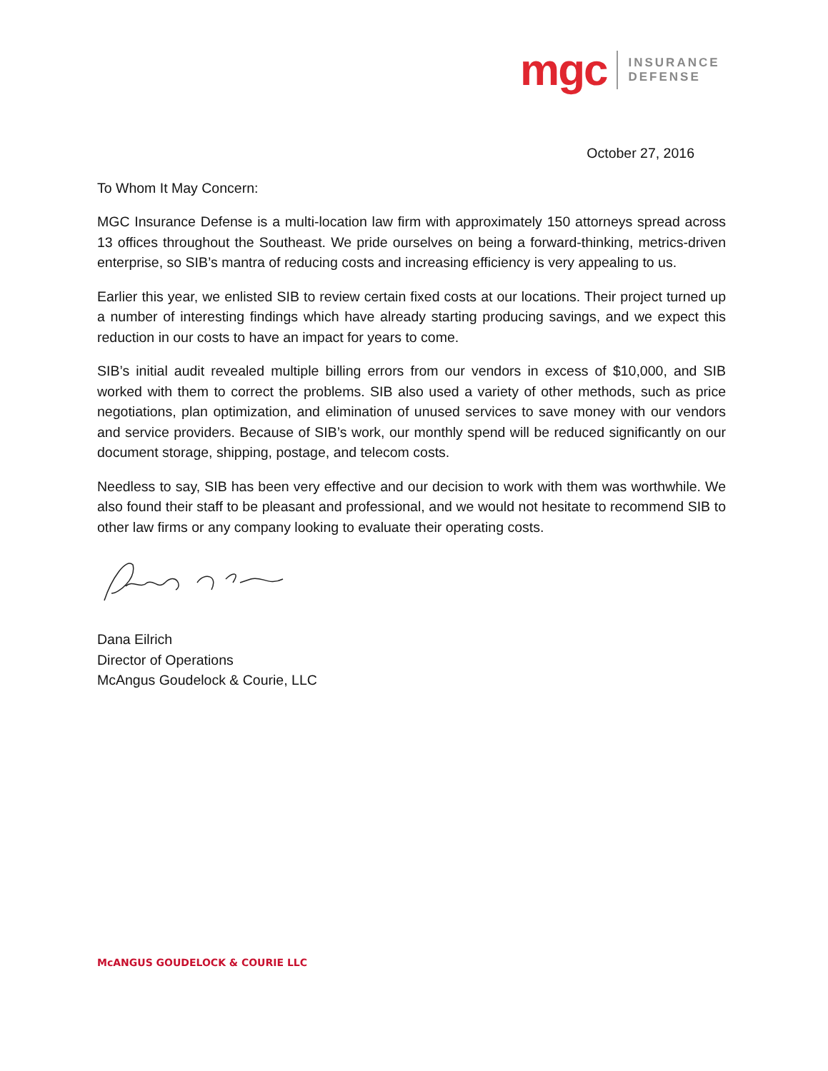mgc INSURANCE
DEFENSE
October 27, 2016
To Whom It May Concern:
MGC Insurance Defense is a multi-location law firm with approximately 150 attorneys spread across 13 offices throughout the Southeast. We pride ourselves on being a forward-thinking, metrics-driven enterprise, so SIB’s mantra of reducing costs and increasing efficiency is very appealing to us.
Earlier this year, we enlisted SIB to review certain fixed costs at our locations. Their project turned up a number of interesting findings which have already starting producing savings, and we expect this reduction in our costs to have an impact for years to come.
SIB’s initial audit revealed multiple billing errors from our vendors in excess of $10,000, and SIB worked with them to correct the problems. SIB also used a variety of other methods, such as price negotiations, plan optimization, and elimination of unused services to save money with our vendors and service providers. Because of SIB’s work, our monthly spend will be reduced significantly on our document storage, shipping, postage, and telecom costs.
Needless to say, SIB has been very effective and our decision to work with them was worthwhile. We also found their staff to be pleasant and professional, and we would not hesitate to recommend SIB to other law firms or any company looking to evaluate their operating costs.
Dana Eilrich
Director of Operations
McAngus Goudelock & Courie, LLC
McANGUS GOUDELOCK & COURIE LLC